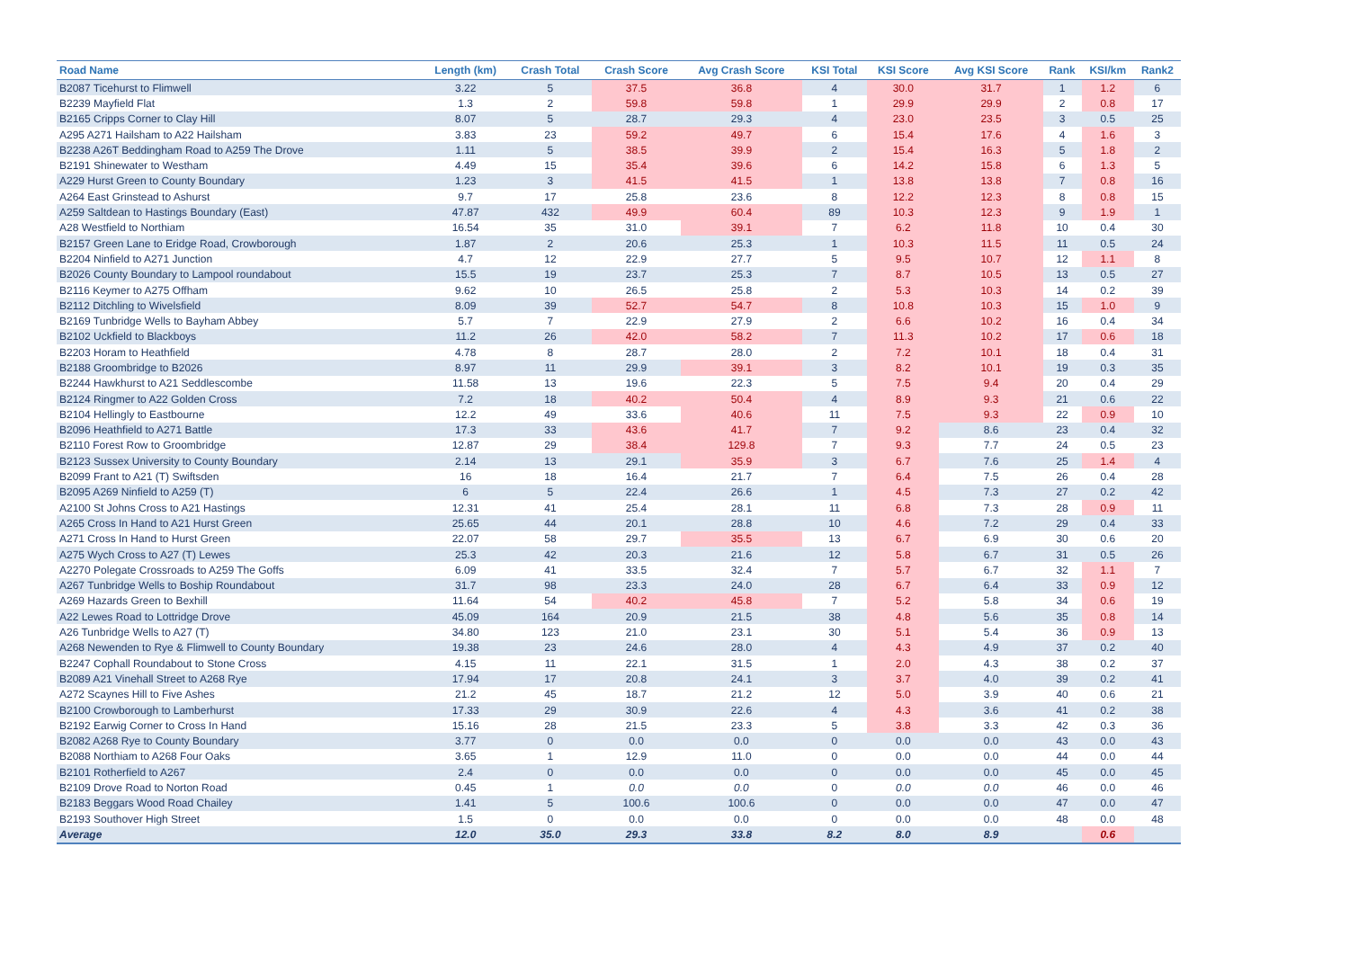| Road Name | Length (km) | Crash Total | Crash Score | Avg Crash Score | KSI Total | KSI Score | Avg KSI Score | Rank | KSI/km | Rank2 |
| --- | --- | --- | --- | --- | --- | --- | --- | --- | --- | --- |
| B2087 Ticehurst to Flimwell | 3.22 | 5 | 37.5 | 36.8 | 4 | 30.0 | 31.7 | 1 | 1.2 | 6 |
| B2239 Mayfield Flat | 1.3 | 2 | 59.8 | 59.8 | 1 | 29.9 | 29.9 | 2 | 0.8 | 17 |
| B2165 Cripps Corner to Clay Hill | 8.07 | 5 | 28.7 | 29.3 | 4 | 23.0 | 23.5 | 3 | 0.5 | 25 |
| A295 A271 Hailsham to A22 Hailsham | 3.83 | 23 | 59.2 | 49.7 | 6 | 15.4 | 17.6 | 4 | 1.6 | 3 |
| B2238 A26T Beddingham Road to A259 The Drove | 1.11 | 5 | 38.5 | 39.9 | 2 | 15.4 | 16.3 | 5 | 1.8 | 2 |
| B2191 Shinewater to Westham | 4.49 | 15 | 35.4 | 39.6 | 6 | 14.2 | 15.8 | 6 | 1.3 | 5 |
| A229 Hurst Green to County Boundary | 1.23 | 3 | 41.5 | 41.5 | 1 | 13.8 | 13.8 | 7 | 0.8 | 16 |
| A264 East Grinstead to Ashurst | 9.7 | 17 | 25.8 | 23.6 | 8 | 12.2 | 12.3 | 8 | 0.8 | 15 |
| A259 Saltdean to Hastings Boundary (East) | 47.87 | 432 | 49.9 | 60.4 | 89 | 10.3 | 12.3 | 9 | 1.9 | 1 |
| A28 Westfield to Northiam | 16.54 | 35 | 31.0 | 39.1 | 7 | 6.2 | 11.8 | 10 | 0.4 | 30 |
| B2157 Green Lane to Eridge Road, Crowborough | 1.87 | 2 | 20.6 | 25.3 | 1 | 10.3 | 11.5 | 11 | 0.5 | 24 |
| B2204 Ninfield to A271 Junction | 4.7 | 12 | 22.9 | 27.7 | 5 | 9.5 | 10.7 | 12 | 1.1 | 8 |
| B2026 County Boundary to Lampool roundabout | 15.5 | 19 | 23.7 | 25.3 | 7 | 8.7 | 10.5 | 13 | 0.5 | 27 |
| B2116 Keymer to A275 Offham | 9.62 | 10 | 26.5 | 25.8 | 2 | 5.3 | 10.3 | 14 | 0.2 | 39 |
| B2112 Ditchling to Wivelsfield | 8.09 | 39 | 52.7 | 54.7 | 8 | 10.8 | 10.3 | 15 | 1.0 | 9 |
| B2169 Tunbridge Wells to Bayham Abbey | 5.7 | 7 | 22.9 | 27.9 | 2 | 6.6 | 10.2 | 16 | 0.4 | 34 |
| B2102 Uckfield to Blackboys | 11.2 | 26 | 42.0 | 58.2 | 7 | 11.3 | 10.2 | 17 | 0.6 | 18 |
| B2203 Horam to Heathfield | 4.78 | 8 | 28.7 | 28.0 | 2 | 7.2 | 10.1 | 18 | 0.4 | 31 |
| B2188 Groombridge to B2026 | 8.97 | 11 | 29.9 | 39.1 | 3 | 8.2 | 10.1 | 19 | 0.3 | 35 |
| B2244 Hawkhurst to A21 Seddlescombe | 11.58 | 13 | 19.6 | 22.3 | 5 | 7.5 | 9.4 | 20 | 0.4 | 29 |
| B2124 Ringmer to A22 Golden Cross | 7.2 | 18 | 40.2 | 50.4 | 4 | 8.9 | 9.3 | 21 | 0.6 | 22 |
| B2104 Hellingly to Eastbourne | 12.2 | 49 | 33.6 | 40.6 | 11 | 7.5 | 9.3 | 22 | 0.9 | 10 |
| B2096 Heathfield to A271 Battle | 17.3 | 33 | 43.6 | 41.7 | 7 | 9.2 | 8.6 | 23 | 0.4 | 32 |
| B2110 Forest Row to Groombridge | 12.87 | 29 | 38.4 | 129.8 | 7 | 9.3 | 7.7 | 24 | 0.5 | 23 |
| B2123 Sussex University to County Boundary | 2.14 | 13 | 29.1 | 35.9 | 3 | 6.7 | 7.6 | 25 | 1.4 | 4 |
| B2099 Frant to A21 (T) Swiftsden | 16 | 18 | 16.4 | 21.7 | 7 | 6.4 | 7.5 | 26 | 0.4 | 28 |
| B2095 A269 Ninfield to A259 (T) | 6 | 5 | 22.4 | 26.6 | 1 | 4.5 | 7.3 | 27 | 0.2 | 42 |
| A2100 St Johns Cross to A21 Hastings | 12.31 | 41 | 25.4 | 28.1 | 11 | 6.8 | 7.3 | 28 | 0.9 | 11 |
| A265 Cross In Hand to A21 Hurst Green | 25.65 | 44 | 20.1 | 28.8 | 10 | 4.6 | 7.2 | 29 | 0.4 | 33 |
| A271 Cross In Hand to Hurst Green | 22.07 | 58 | 29.7 | 35.5 | 13 | 6.7 | 6.9 | 30 | 0.6 | 20 |
| A275 Wych Cross to A27 (T) Lewes | 25.3 | 42 | 20.3 | 21.6 | 12 | 5.8 | 6.7 | 31 | 0.5 | 26 |
| A2270 Polegate Crossroads to A259 The Goffs | 6.09 | 41 | 33.5 | 32.4 | 7 | 5.7 | 6.7 | 32 | 1.1 | 7 |
| A267 Tunbridge Wells to Boship Roundabout | 31.7 | 98 | 23.3 | 24.0 | 28 | 6.7 | 6.4 | 33 | 0.9 | 12 |
| A269 Hazards Green to Bexhill | 11.64 | 54 | 40.2 | 45.8 | 7 | 5.2 | 5.8 | 34 | 0.6 | 19 |
| A22 Lewes Road to Lottridge Drove | 45.09 | 164 | 20.9 | 21.5 | 38 | 4.8 | 5.6 | 35 | 0.8 | 14 |
| A26 Tunbridge Wells to A27 (T) | 34.80 | 123 | 21.0 | 23.1 | 30 | 5.1 | 5.4 | 36 | 0.9 | 13 |
| A268 Newenden to Rye & Flimwell to County Boundary | 19.38 | 23 | 24.6 | 28.0 | 4 | 4.3 | 4.9 | 37 | 0.2 | 40 |
| B2247 Cophall Roundabout to Stone Cross | 4.15 | 11 | 22.1 | 31.5 | 1 | 2.0 | 4.3 | 38 | 0.2 | 37 |
| B2089 A21 Vinehall Street to A268 Rye | 17.94 | 17 | 20.8 | 24.1 | 3 | 3.7 | 4.0 | 39 | 0.2 | 41 |
| A272 Scaynes Hill to Five Ashes | 21.2 | 45 | 18.7 | 21.2 | 12 | 5.0 | 3.9 | 40 | 0.6 | 21 |
| B2100 Crowborough to Lamberhurst | 17.33 | 29 | 30.9 | 22.6 | 4 | 4.3 | 3.6 | 41 | 0.2 | 38 |
| B2192 Earwig Corner to Cross In Hand | 15.16 | 28 | 21.5 | 23.3 | 5 | 3.8 | 3.3 | 42 | 0.3 | 36 |
| B2082 A268 Rye to County Boundary | 3.77 | 0 | 0.0 | 0.0 | 0 | 0.0 | 0.0 | 43 | 0.0 | 43 |
| B2088 Northiam to A268 Four Oaks | 3.65 | 1 | 12.9 | 11.0 | 0 | 0.0 | 0.0 | 44 | 0.0 | 44 |
| B2101 Rotherfield to A267 | 2.4 | 0 | 0.0 | 0.0 | 0 | 0.0 | 0.0 | 45 | 0.0 | 45 |
| B2109 Drove Road to Norton Road | 0.45 | 1 | 0.0 | 0.0 | 0 | 0.0 | 0.0 | 46 | 0.0 | 46 |
| B2183 Beggars Wood Road Chailey | 1.41 | 5 | 100.6 | 100.6 | 0 | 0.0 | 0.0 | 47 | 0.0 | 47 |
| B2193 Southover High Street | 1.5 | 0 | 0.0 | 0.0 | 0 | 0.0 | 0.0 | 48 | 0.0 | 48 |
| Average | 12.0 | 35.0 | 29.3 | 33.8 | 8.2 | 8.0 | 8.9 | | 0.6 | |